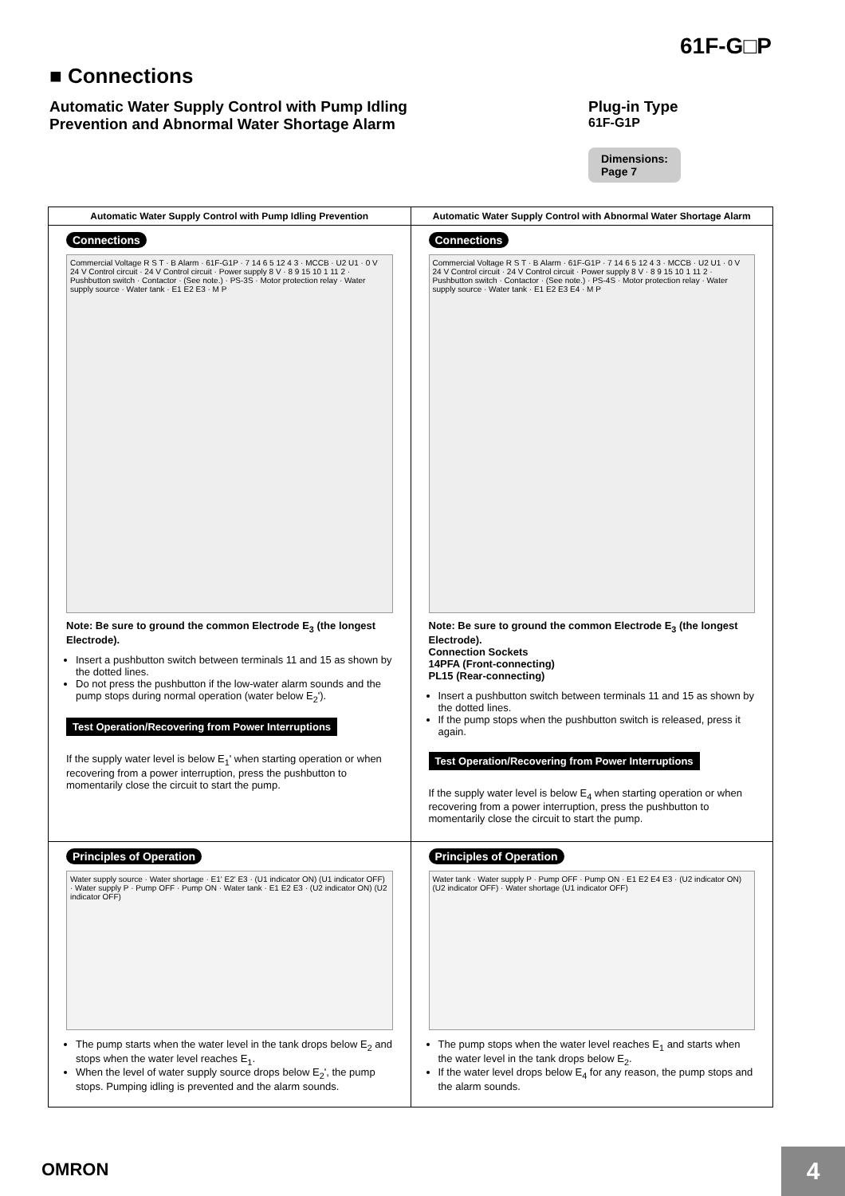61F-G□P
■ Connections
Automatic Water Supply Control with Pump Idling Prevention and Abnormal Water Shortage Alarm
Plug-in Type
61F-G1P
Dimensions:
Page 7
| Automatic Water Supply Control with Pump Idling Prevention | Automatic Water Supply Control with Abnormal Water Shortage Alarm |
| --- | --- |
| Connections Commercial Voltage R S T · B Alarm · 61F-G1P · 7 14 6 5 12 4 3 · MCCB · U2 U1 · 0 V 24 V Control circuit · 24 V Control circuit · Power supply 8 V · 8 9 15 10 1 11 2 · Pushbutton switch · Contactor · (See note.) · PS-3S · Motor protection relay · Water supply source · Water tank · E1 E2 E3 · M P Note: Be sure to ground the common Electrode E<sub>3</sub> (the longest Electrode). Insert a pushbutton switch between terminals 11 and 15 as shown by the dotted lines. Do not press the pushbutton if the low-water alarm sounds and the pump stops during normal operation (water below E<sub>2</sub>'). Test Operation/Recovering from Power Interruptions If the supply water level is below E<sub>1</sub>' when starting operation or when recovering from a power interruption, press the pushbutton to momentarily close the circuit to start the pump. | Connections Commercial Voltage R S T · B Alarm · 61F-G1P · 7 14 6 5 12 4 3 · MCCB · U2 U1 · 0 V 24 V Control circuit · 24 V Control circuit · Power supply 8 V · 8 9 15 10 1 11 2 · Pushbutton switch · Contactor · (See note.) · PS-4S · Motor protection relay · Water supply source · Water tank · E1 E2 E3 E4 · M P Note: Be sure to ground the common Electrode E<sub>3</sub> (the longest Electrode). Connection Sockets 14PFA (Front-connecting) PL15 (Rear-connecting) Insert a pushbutton switch between terminals 11 and 15 as shown by the dotted lines. If the pump stops when the pushbutton switch is released, press it again. Test Operation/Recovering from Power Interruptions If the supply water level is below E<sub>4</sub> when starting operation or when recovering from a power interruption, press the pushbutton to momentarily close the circuit to start the pump. |
| Principles of Operation Water supply source · Water shortage · E1' E2' E3 · (U1 indicator ON) (U1 indicator OFF) · Water supply P · Pump OFF · Pump ON · Water tank · E1 E2 E3 · (U2 indicator ON) (U2 indicator OFF) The pump starts when the water level in the tank drops below E<sub>2</sub> and stops when the water level reaches E<sub>1</sub>. When the level of water supply source drops below E<sub>2</sub>', the pump stops. Pumping idling is prevented and the alarm sounds. | Principles of Operation Water tank · Water supply P · Pump OFF · Pump ON · E1 E2 E4 E3 · (U2 indicator ON) (U2 indicator OFF) · Water shortage (U1 indicator OFF) The pump stops when the water level reaches E<sub>1</sub> and starts when the water level in the tank drops below E<sub>2</sub>. If the water level drops below E<sub>4</sub> for any reason, the pump stops and the alarm sounds. |
OMRON 4